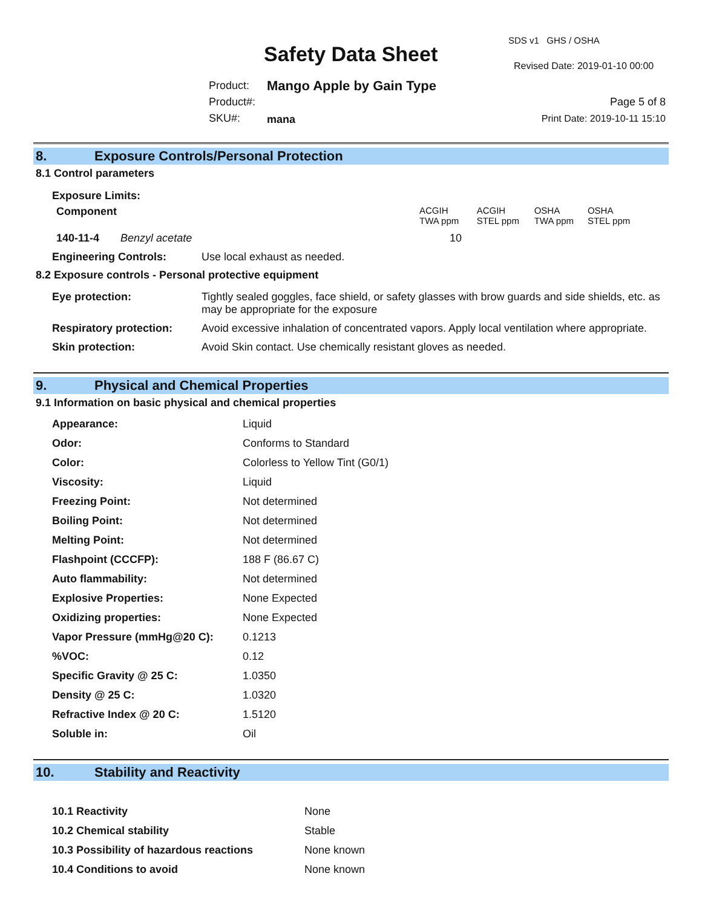SDS v1 GHS / OSHA
Safety Data Sheet Revised Date: 2019-01-10 00:00
Product:
Product#:
SKU#:
Mango Apple by Gain Type
mana
Page 5 of 8
Print Date: 2019-10-11 15:10
8. Exposure Controls/Personal Protection
8.1 Control parameters
Exposure Limits:
| Component | ACGIH TWA ppm | ACGIH STEL ppm | OSHA TWA ppm | OSHA STEL ppm |
| 140-11-4 Benzyl acetate | 10 | | | |
| Engineering Controls: | Use local exhaust as needed. |
8.2 Exposure controls - Personal protective equipment
| Eye protection: | Tightly sealed goggles, face shield, or safety glasses with brow guards and side shields, etc. as may be appropriate for the exposure |
| Respiratory protection: | Avoid excessive inhalation of concentrated vapors. Apply local ventilation where appropriate. |
| Skin protection: | Avoid Skin contact. Use chemically resistant gloves as needed. |
9. Physical and Chemical Properties
9.1 Information on basic physical and chemical properties
| Appearance: | Liquid |
| Odor: | Conforms to Standard |
| Color: | Colorless to Yellow Tint (G0/1) |
| Viscosity: | Liquid |
| Freezing Point: | Not determined |
| Boiling Point: | Not determined |
| Melting Point: | Not determined |
| Flashpoint (CCCFP): | 188 F (86.67 C) |
| Auto flammability: | Not determined |
| Explosive Properties: | None Expected |
| Oxidizing properties: | None Expected |
| Vapor Pressure (mmHg@20 C): | 0.1213 |
| %VOC: | 0.12 |
| Specific Gravity @ 25 C: | 1.0350 |
| Density @ 25 C: | 1.0320 |
| Refractive Index @ 20 C: | 1.5120 |
| Soluble in: | Oil |
10. Stability and Reactivity
| 10.1 Reactivity | None |
| 10.2 Chemical stability | Stable |
| 10.3 Possibility of hazardous reactions | None known |
| 10.4 Conditions to avoid | None known |